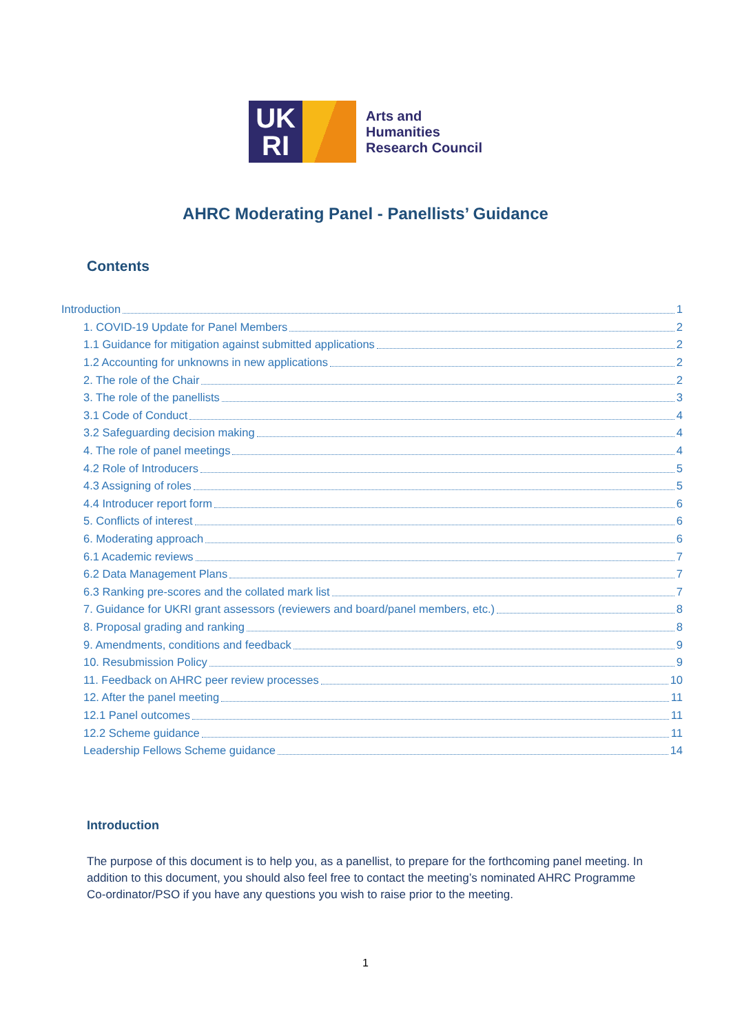UK
RI
Arts and
Humanities
Research Council
AHRC Moderating Panel - Panellists’ Guidance
Contents
Introduction 1
1. COVID-19 Update for Panel Members 2
1.1 Guidance for mitigation against submitted applications 2
1.2 Accounting for unknowns in new applications 2
2. The role of the Chair 2
3. The role of the panellists 3
3.1 Code of Conduct 4
3.2 Safeguarding decision making 4
4. The role of panel meetings 4
4.2 Role of Introducers 5
4.3 Assigning of roles 5
4.4 Introducer report form 6
5. Conflicts of interest 6
6. Moderating approach 6
6.1 Academic reviews 7
6.2 Data Management Plans 7
6.3 Ranking pre-scores and the collated mark list 7
7. Guidance for UKRI grant assessors (reviewers and board/panel members, etc.) 8
8. Proposal grading and ranking 8
9. Amendments, conditions and feedback 9
10. Resubmission Policy 9
11. Feedback on AHRC peer review processes 10
12. After the panel meeting 11
12.1 Panel outcomes 11
12.2 Scheme guidance 11
Leadership Fellows Scheme guidance 14
Introduction
The purpose of this document is to help you, as a panellist, to prepare for the forthcoming panel meeting. In addition to this document, you should also feel free to contact the meeting’s nominated AHRC Programme Co-ordinator/PSO if you have any questions you wish to raise prior to the meeting.
1